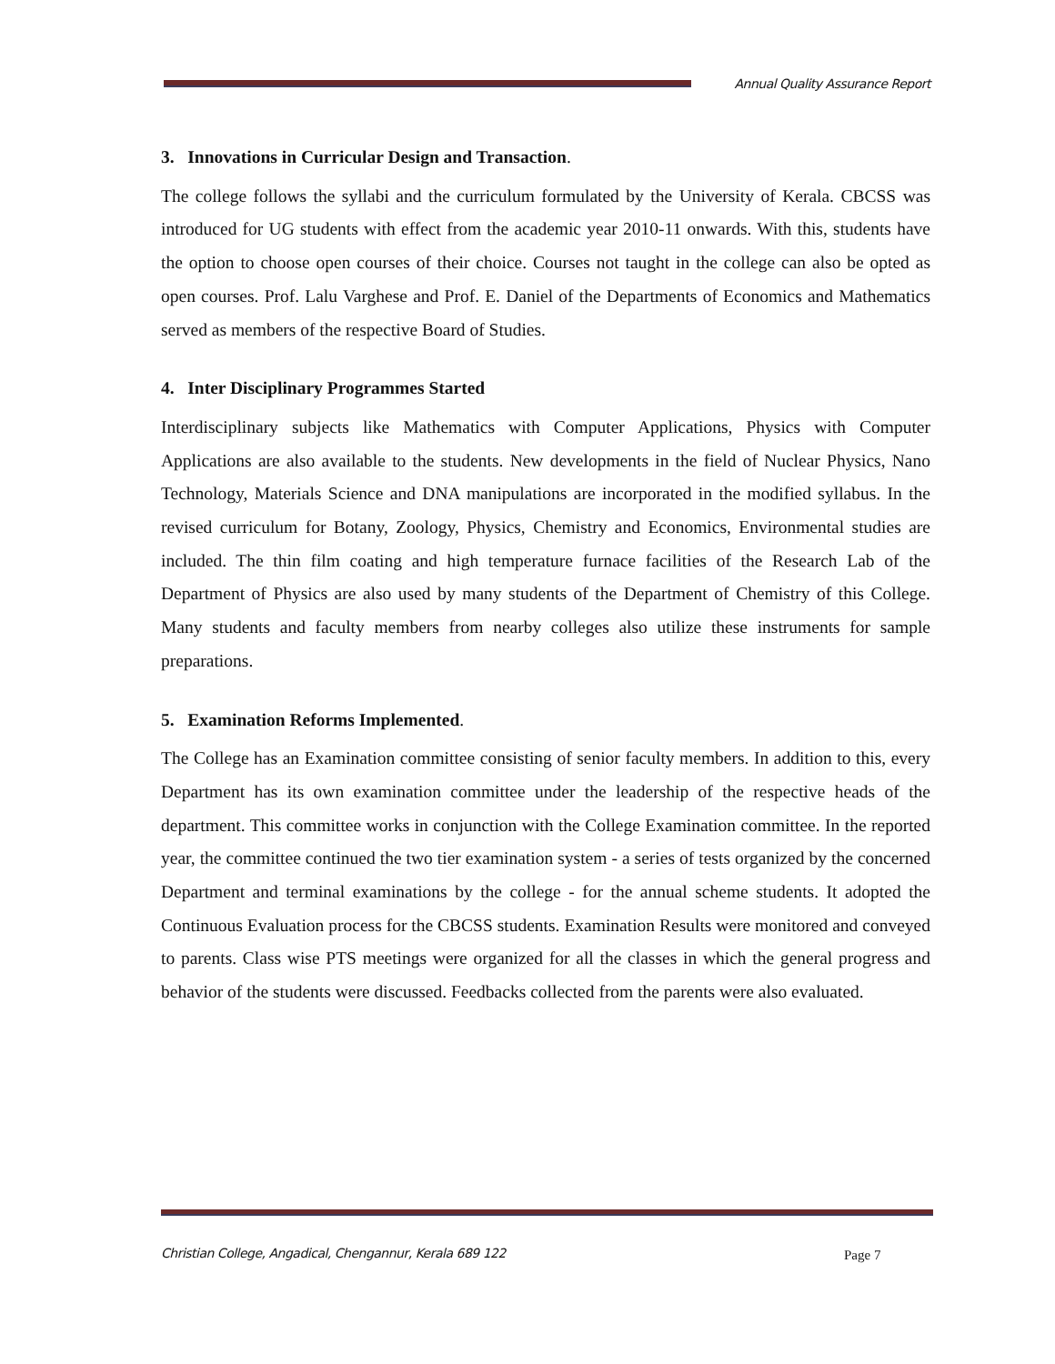Annual Quality Assurance Report
3. Innovations in Curricular Design and Transaction.
The college follows the syllabi and the curriculum formulated by the University of Kerala. CBCSS was introduced for UG students with effect from the academic year 2010-11 onwards. With this, students have the option to choose open courses of their choice. Courses not taught in the college can also be opted as open courses. Prof. Lalu Varghese and Prof. E. Daniel of the Departments of Economics and Mathematics served as members of the respective Board of Studies.
4. Inter Disciplinary Programmes Started
Interdisciplinary subjects like Mathematics with Computer Applications, Physics with Computer Applications are also available to the students. New developments in the field of Nuclear Physics, Nano Technology, Materials Science and DNA manipulations are incorporated in the modified syllabus. In the revised curriculum for Botany, Zoology, Physics, Chemistry and Economics, Environmental studies are included. The thin film coating and high temperature furnace facilities of the Research Lab of the Department of Physics are also used by many students of the Department of Chemistry of this College. Many students and faculty members from nearby colleges also utilize these instruments for sample preparations.
5. Examination Reforms Implemented.
The College has an Examination committee consisting of senior faculty members. In addition to this, every Department has its own examination committee under the leadership of the respective heads of the department. This committee works in conjunction with the College Examination committee. In the reported year, the committee continued the two tier examination system - a series of tests organized by the concerned Department and terminal examinations by the college - for the annual scheme students. It adopted the Continuous Evaluation process for the CBCSS students. Examination Results were monitored and conveyed to parents. Class wise PTS meetings were organized for all the classes in which the general progress and behavior of the students were discussed. Feedbacks collected from the parents were also evaluated.
Christian College, Angadical, Chengannur, Kerala 689 122
Page 7